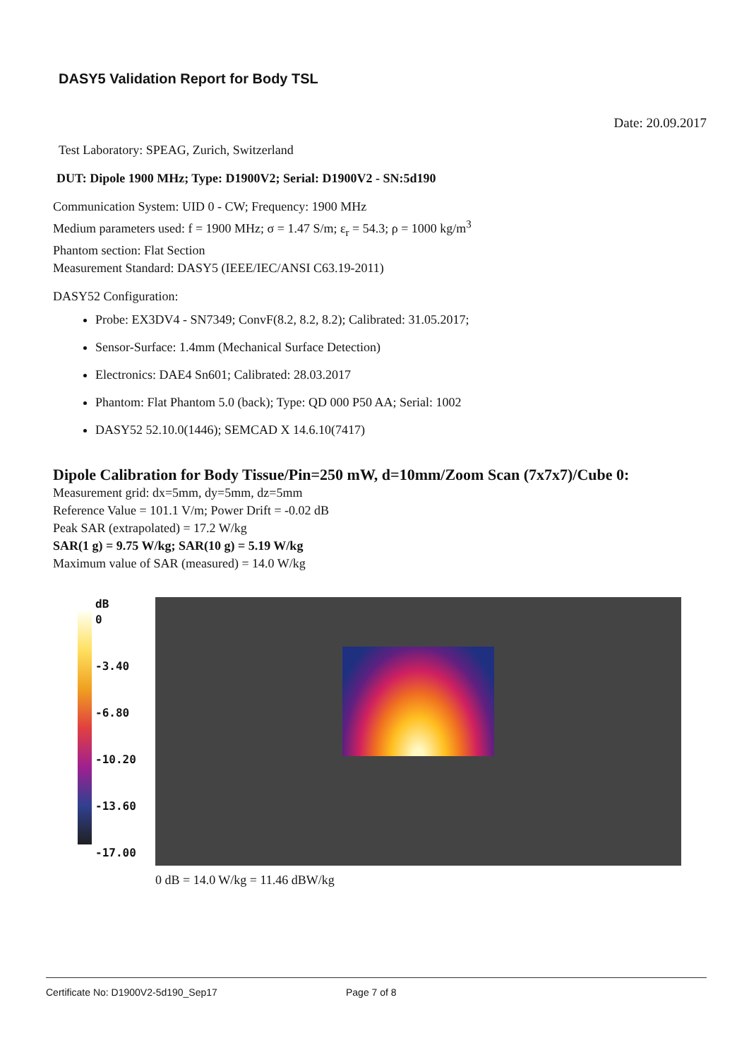DASY5 Validation Report for Body TSL
Date: 20.09.2017
Test Laboratory: SPEAG, Zurich, Switzerland
DUT: Dipole 1900 MHz; Type: D1900V2; Serial: D1900V2 - SN:5d190
Communication System: UID 0 - CW; Frequency: 1900 MHz
Medium parameters used: f = 1900 MHz; σ = 1.47 S/m; ε<sub>r</sub> = 54.3; ρ = 1000 kg/m<sup>3</sup>
Phantom section: Flat Section
Measurement Standard: DASY5 (IEEE/IEC/ANSI C63.19-2011)
DASY52 Configuration:
Probe: EX3DV4 - SN7349; ConvF(8.2, 8.2, 8.2); Calibrated: 31.05.2017;
Sensor-Surface: 1.4mm (Mechanical Surface Detection)
Electronics: DAE4 Sn601; Calibrated: 28.03.2017
Phantom: Flat Phantom 5.0 (back); Type: QD 000 P50 AA; Serial: 1002
DASY52 52.10.0(1446); SEMCAD X 14.6.10(7417)
Dipole Calibration for Body Tissue/Pin=250 mW, d=10mm/Zoom Scan (7x7x7)/Cube 0:
Measurement grid: dx=5mm, dy=5mm, dz=5mm
Reference Value = 101.1 V/m; Power Drift = -0.02 dB
Peak SAR (extrapolated) = 17.2 W/kg
SAR(1 g) = 9.75 W/kg; SAR(10 g) = 5.19 W/kg
Maximum value of SAR (measured) = 14.0 W/kg
dB
0
-3.40
-6.80
-10.20
-13.60
-17.00
0 dB = 14.0 W/kg = 11.46 dBW/kg
Certificate No: D1900V2-5d190_Sep17 Page 7 of 8